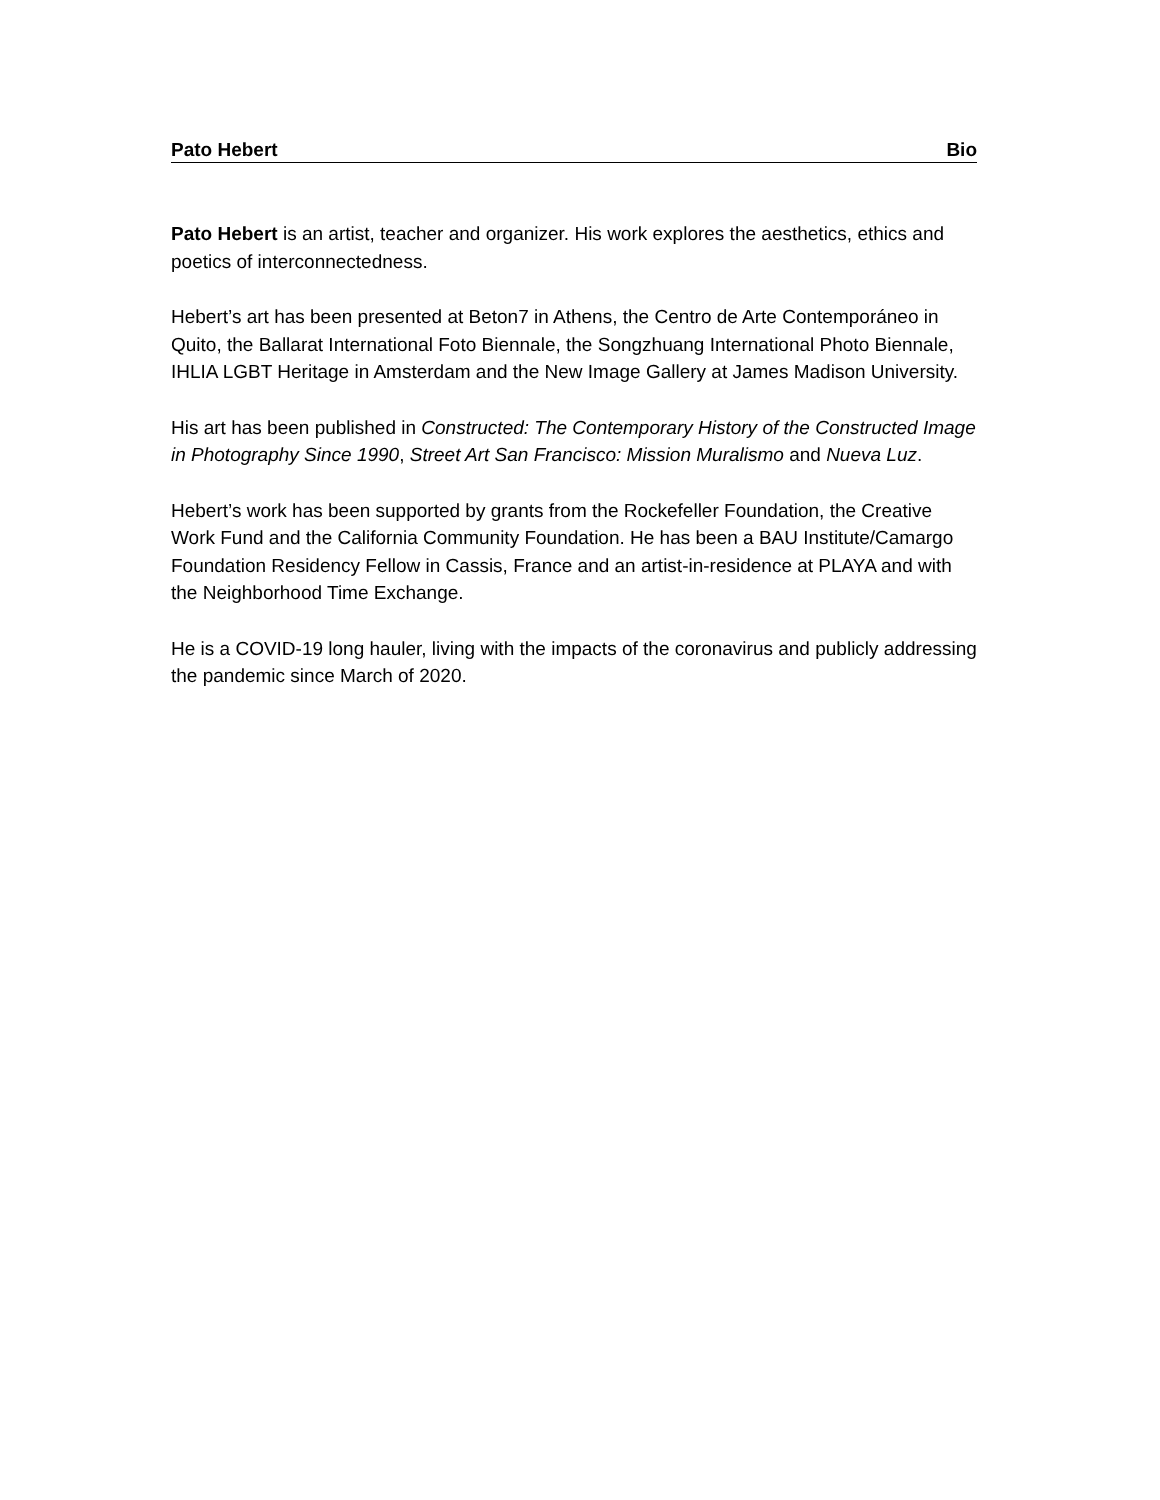Pato Hebert Bio
Pato Hebert is an artist, teacher and organizer. His work explores the aesthetics, ethics and poetics of interconnectedness.
Hebert’s art has been presented at Beton7 in Athens, the Centro de Arte Contemporáneo in Quito, the Ballarat International Foto Biennale, the Songzhuang International Photo Biennale, IHLIA LGBT Heritage in Amsterdam and the New Image Gallery at James Madison University.
His art has been published in Constructed: The Contemporary History of the Constructed Image in Photography Since 1990, Street Art San Francisco: Mission Muralismo and Nueva Luz.
Hebert’s work has been supported by grants from the Rockefeller Foundation, the Creative Work Fund and the California Community Foundation. He has been a BAU Institute/Camargo Foundation Residency Fellow in Cassis, France and an artist-in-residence at PLAYA and with the Neighborhood Time Exchange.
He is a COVID-19 long hauler, living with the impacts of the coronavirus and publicly addressing the pandemic since March of 2020.